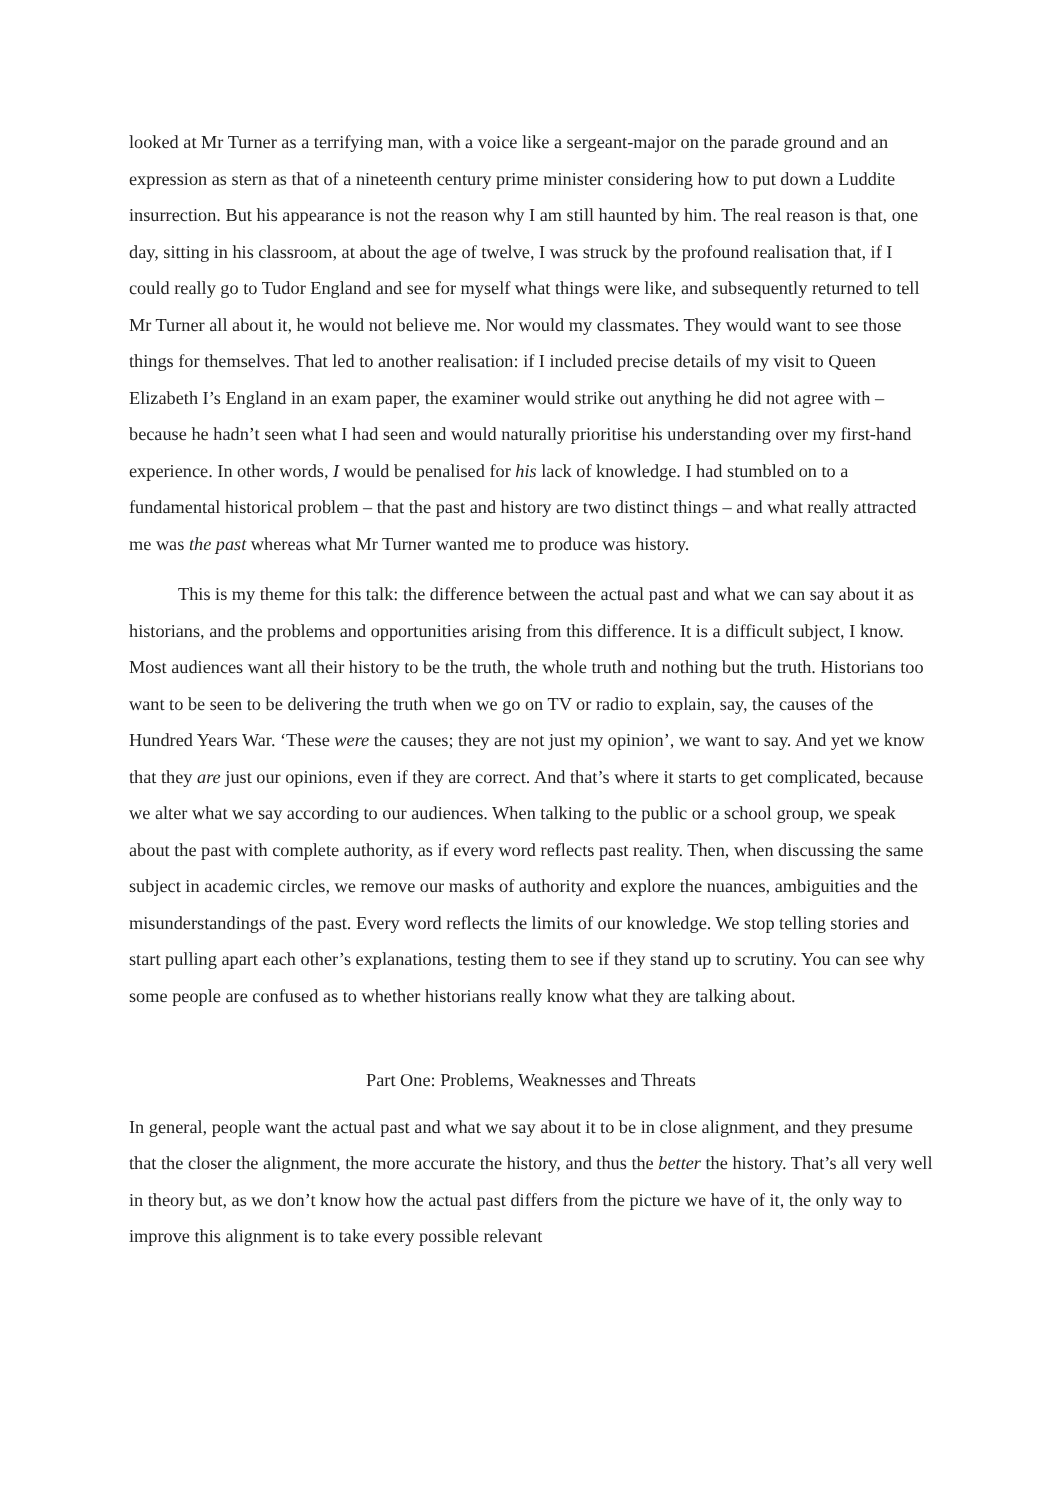looked at Mr Turner as a terrifying man, with a voice like a sergeant-major on the parade ground and an expression as stern as that of a nineteenth century prime minister considering how to put down a Luddite insurrection. But his appearance is not the reason why I am still haunted by him. The real reason is that, one day, sitting in his classroom, at about the age of twelve, I was struck by the profound realisation that, if I could really go to Tudor England and see for myself what things were like, and subsequently returned to tell Mr Turner all about it, he would not believe me. Nor would my classmates. They would want to see those things for themselves. That led to another realisation: if I included precise details of my visit to Queen Elizabeth I’s England in an exam paper, the examiner would strike out anything he did not agree with – because he hadn’t seen what I had seen and would naturally prioritise his understanding over my first-hand experience. In other words, I would be penalised for his lack of knowledge. I had stumbled on to a fundamental historical problem – that the past and history are two distinct things – and what really attracted me was the past whereas what Mr Turner wanted me to produce was history.
This is my theme for this talk: the difference between the actual past and what we can say about it as historians, and the problems and opportunities arising from this difference. It is a difficult subject, I know. Most audiences want all their history to be the truth, the whole truth and nothing but the truth. Historians too want to be seen to be delivering the truth when we go on TV or radio to explain, say, the causes of the Hundred Years War. ‘These were the causes; they are not just my opinion’, we want to say. And yet we know that they are just our opinions, even if they are correct. And that’s where it starts to get complicated, because we alter what we say according to our audiences. When talking to the public or a school group, we speak about the past with complete authority, as if every word reflects past reality. Then, when discussing the same subject in academic circles, we remove our masks of authority and explore the nuances, ambiguities and the misunderstandings of the past. Every word reflects the limits of our knowledge. We stop telling stories and start pulling apart each other’s explanations, testing them to see if they stand up to scrutiny. You can see why some people are confused as to whether historians really know what they are talking about.
Part One: Problems, Weaknesses and Threats
In general, people want the actual past and what we say about it to be in close alignment, and they presume that the closer the alignment, the more accurate the history, and thus the better the history. That’s all very well in theory but, as we don’t know how the actual past differs from the picture we have of it, the only way to improve this alignment is to take every possible relevant